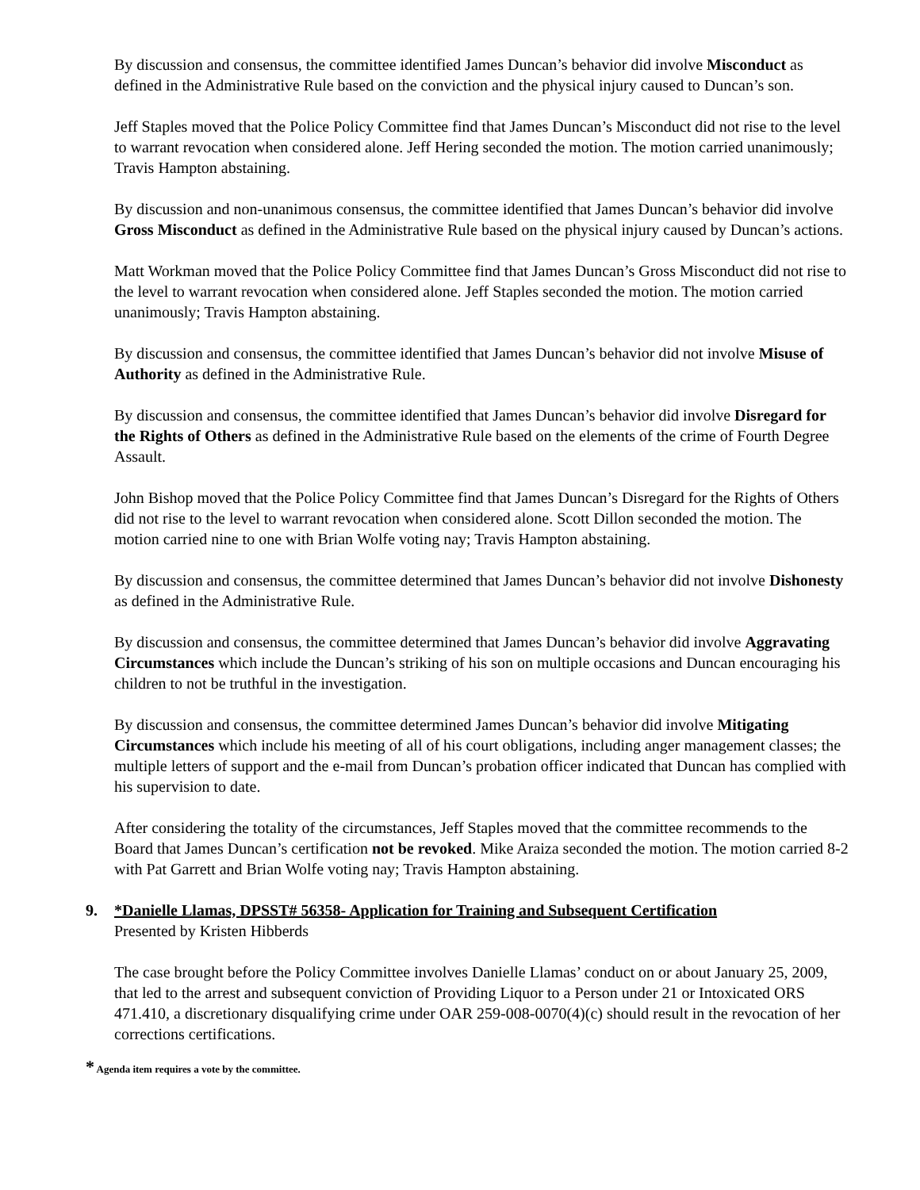By discussion and consensus, the committee identified James Duncan’s behavior did involve Misconduct as defined in the Administrative Rule based on the conviction and the physical injury caused to Duncan’s son.
Jeff Staples moved that the Police Policy Committee find that James Duncan’s Misconduct did not rise to the level to warrant revocation when considered alone. Jeff Hering seconded the motion. The motion carried unanimously; Travis Hampton abstaining.
By discussion and non-unanimous consensus, the committee identified that James Duncan’s behavior did involve Gross Misconduct as defined in the Administrative Rule based on the physical injury caused by Duncan’s actions.
Matt Workman moved that the Police Policy Committee find that James Duncan’s Gross Misconduct did not rise to the level to warrant revocation when considered alone. Jeff Staples seconded the motion. The motion carried unanimously; Travis Hampton abstaining.
By discussion and consensus, the committee identified that James Duncan’s behavior did not involve Misuse of Authority as defined in the Administrative Rule.
By discussion and consensus, the committee identified that James Duncan’s behavior did involve Disregard for the Rights of Others as defined in the Administrative Rule based on the elements of the crime of Fourth Degree Assault.
John Bishop moved that the Police Policy Committee find that James Duncan’s Disregard for the Rights of Others did not rise to the level to warrant revocation when considered alone. Scott Dillon seconded the motion. The motion carried nine to one with Brian Wolfe voting nay; Travis Hampton abstaining.
By discussion and consensus, the committee determined that James Duncan’s behavior did not involve Dishonesty as defined in the Administrative Rule.
By discussion and consensus, the committee determined that James Duncan’s behavior did involve Aggravating Circumstances which include the Duncan’s striking of his son on multiple occasions and Duncan encouraging his children to not be truthful in the investigation.
By discussion and consensus, the committee determined James Duncan’s behavior did involve Mitigating Circumstances which include his meeting of all of his court obligations, including anger management classes; the multiple letters of support and the e-mail from Duncan’s probation officer indicated that Duncan has complied with his supervision to date.
After considering the totality of the circumstances, Jeff Staples moved that the committee recommends to the Board that James Duncan’s certification not be revoked. Mike Araiza seconded the motion. The motion carried 8-2 with Pat Garrett and Brian Wolfe voting nay; Travis Hampton abstaining.
9. *Danielle Llamas, DPSST# 56358- Application for Training and Subsequent Certification
Presented by Kristen Hibberds
The case brought before the Policy Committee involves Danielle Llamas’ conduct on or about January 25, 2009, that led to the arrest and subsequent conviction of Providing Liquor to a Person under 21 or Intoxicated ORS 471.410, a discretionary disqualifying crime under OAR 259-008-0070(4)(c) should result in the revocation of her corrections certifications.
* Agenda item requires a vote by the committee.